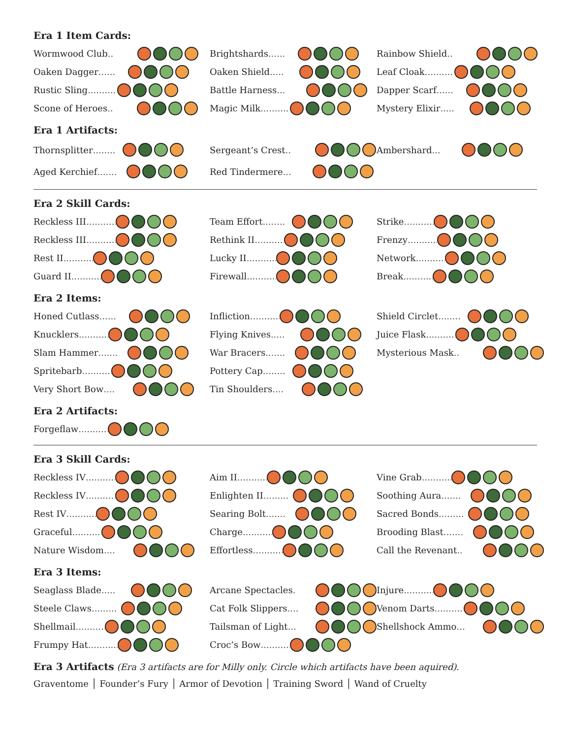Era 1 Item Cards:
Wormwood Club..
Oaken Dagger......
Rustic Sling..........
Scone of Heroes..
Brightshards......
Oaken Shield.....
Battle Harness...
Magic Milk..........
Rainbow Shield..
Leaf Cloak..........
Dapper Scarf......
Mystery Elixir.....
Era 1 Artifacts:
Thornsplitter........
Aged Kerchief.......
Sergeant’s Crest..
Red Tindermere...
Ambershard...
Era 2 Skill Cards:
Reckless III............
Reckless III............
Rest II..................
Guard II.................
Team Effort........
Rethink II............
Lucky II...............
Firewall..............
Strike..................
Frenzy.................
Network.............
Break..................
Era 2 Items:
Honed Cutlass......
Knucklers..............
Slam Hammer.......
Spritebarb.............
Very Short Bow....
Infliction.............
Flying Knives.....
War Bracers.......
Pottery Cap........
Tin Shoulders....
Shield Circlet........
Juice Flask..............
Mysterious Mask..
Era 2 Artifacts:
Forgeflaw...............
Era 3 Skill Cards:
Reckless IV............
Reckless IV............
Rest IV..................
Graceful.................
Nature Wisdom....
Aim II..................
Enlighten II.........
Searing Bolt.......
Charge...............
Effortless...........
Vine Grab...............
Soothing Aura.......
Sacred Bonds.........
Brooding Blast.......
Call the Revenant..
Era 3 Items:
Seaglass Blade.....
Steele Claws.........
Shellmail...............
Frumpy Hat...........
Arcane Spectacles.
Cat Folk Slippers....
Tailsman of Light...
Croc’s Bow..............
Injure.........................
Venom Darts...........
Shellshock Ammo...
Era 3 Artifacts (Era 3 artifacts are for Milly only. Circle which artifacts have been aquired).
Graventome │ Founder’s Fury │ Armor of Devotion │ Training Sword │ Wand of Cruelty